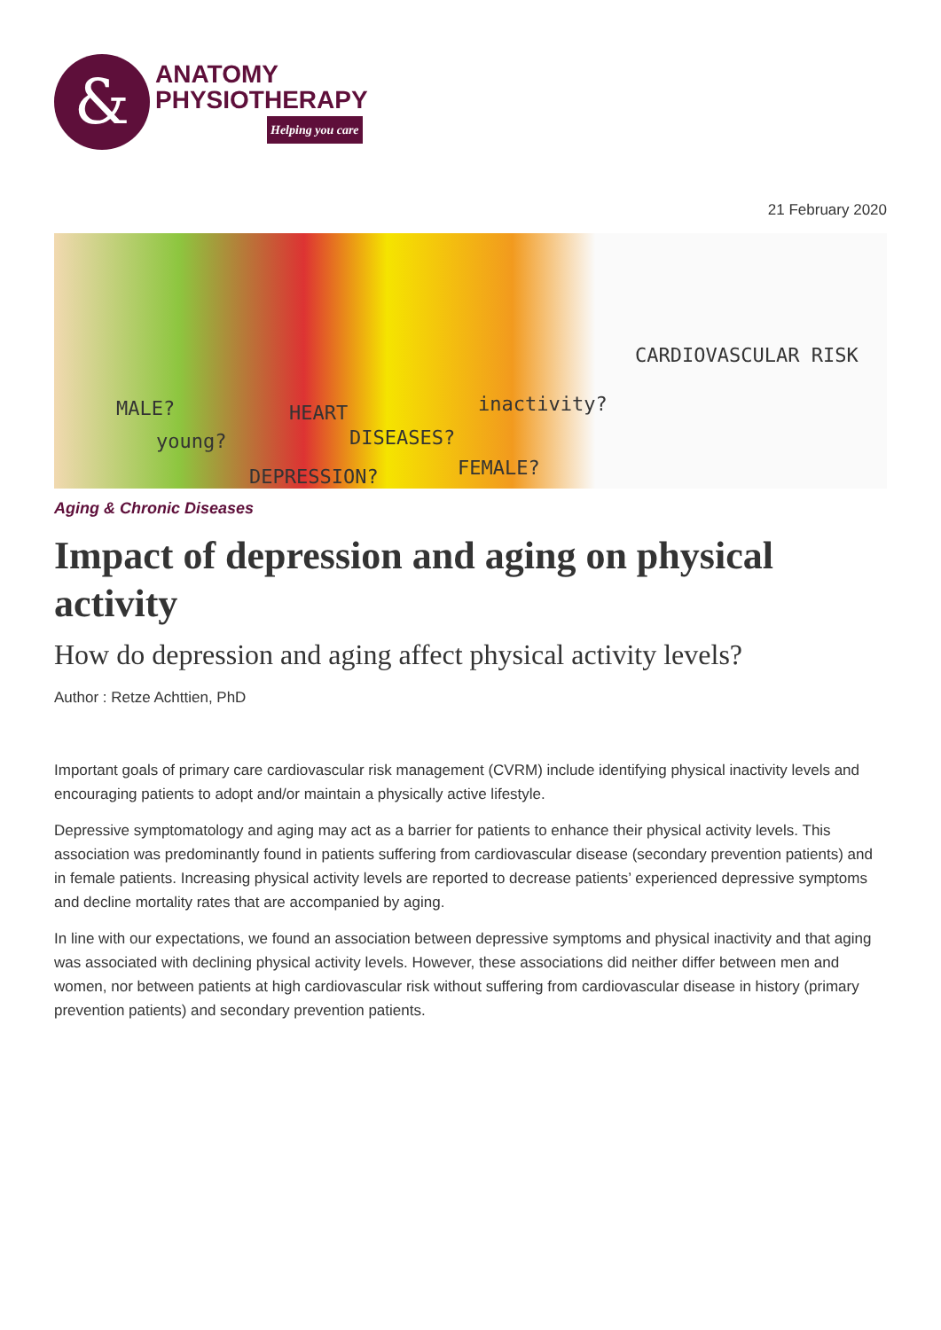&
ANATOMY
PHYSIOTHERAPY
Helping you care
21 February 2020
CARDIOVASCULAR RISK
MALE? HEART inactivity?
young? DISEASES?
DEPRESSION? FEMALE?
Aging & Chronic Diseases
Impact of depression and aging on physical activity
How do depression and aging affect physical activity levels?
Author : Retze Achttien, PhD
Important goals of primary care cardiovascular risk management (CVRM) include identifying physical inactivity levels and encouraging patients to adopt and/or maintain a physically active lifestyle.
Depressive symptomatology and aging may act as a barrier for patients to enhance their physical activity levels. This association was predominantly found in patients suffering from cardiovascular disease (secondary prevention patients) and in female patients. Increasing physical activity levels are reported to decrease patients’ experienced depressive symptoms and decline mortality rates that are accompanied by aging.
In line with our expectations, we found an association between depressive symptoms and physical inactivity and that aging was associated with declining physical activity levels. However, these associations did neither differ between men and women, nor between patients at high cardiovascular risk without suffering from cardiovascular disease in history (primary prevention patients) and secondary prevention patients.